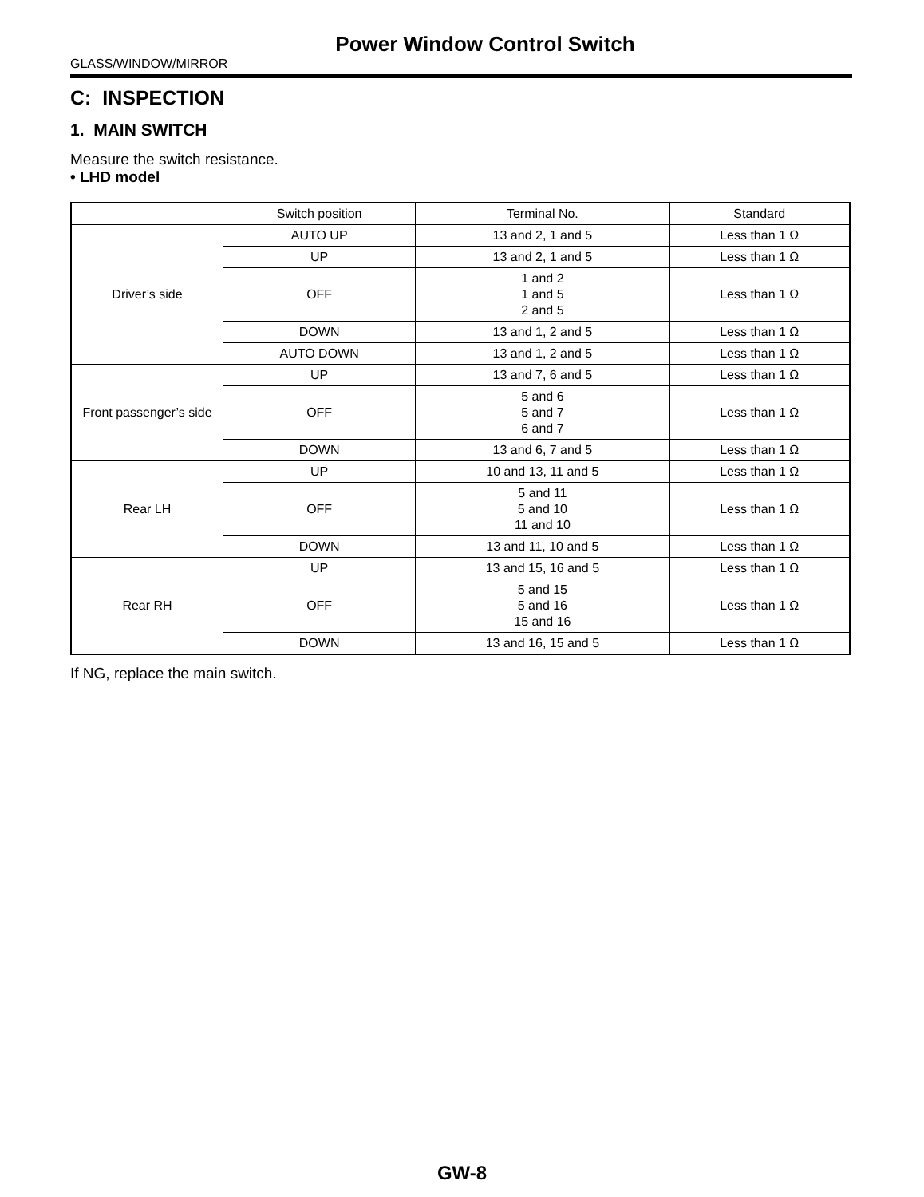Power Window Control Switch
GLASS/WINDOW/MIRROR
C: INSPECTION
1. MAIN SWITCH
Measure the switch resistance.
• LHD model
| | Switch position | Terminal No. | Standard |
| --- | --- | --- | --- |
| Driver’s side | AUTO UP | 13 and 2, 1 and 5 | Less than 1 Ω |
| | UP | 13 and 2, 1 and 5 | Less than 1 Ω |
| | OFF | 1 and 2 1 and 5 2 and 5 | Less than 1 Ω |
| | DOWN | 13 and 1, 2 and 5 | Less than 1 Ω |
| | AUTO DOWN | 13 and 1, 2 and 5 | Less than 1 Ω |
| Front passenger’s side | UP | 13 and 7, 6 and 5 | Less than 1 Ω |
| | OFF | 5 and 6 5 and 7 6 and 7 | Less than 1 Ω |
| | DOWN | 13 and 6, 7 and 5 | Less than 1 Ω |
| Rear LH | UP | 10 and 13, 11 and 5 | Less than 1 Ω |
| | OFF | 5 and 11 5 and 10 11 and 10 | Less than 1 Ω |
| | DOWN | 13 and 11, 10 and 5 | Less than 1 Ω |
| Rear RH | UP | 13 and 15, 16 and 5 | Less than 1 Ω |
| | OFF | 5 and 15 5 and 16 15 and 16 | Less than 1 Ω |
| | DOWN | 13 and 16, 15 and 5 | Less than 1 Ω |
If NG, replace the main switch.
GW-8